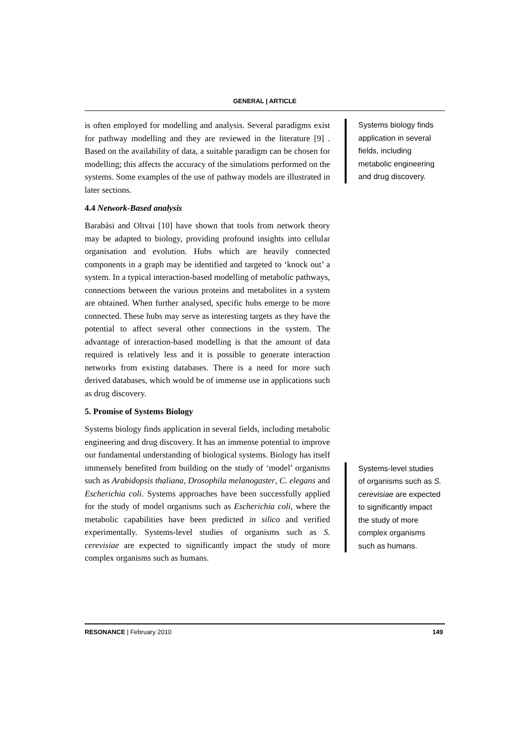GENERAL | ARTICLE
is often employed for modelling and analysis. Several paradigms exist for pathway modelling and they are reviewed in the literature [9] . Based on the availability of data, a suitable paradigm can be chosen for modelling; this affects the accuracy of the simulations performed on the systems. Some examples of the use of pathway models are illustrated in later sections.
4.4 Network-Based analysis
Barabási and Oltvai [10] have shown that tools from network theory may be adapted to biology, providing profound insights into cellular organisation and evolution. Hubs which are heavily connected components in a graph may be identified and targeted to ‘knock out’ a system. In a typical interaction-based modelling of metabolic pathways, connections between the various proteins and metabolites in a system are obtained. When further analysed, specific hubs emerge to be more connected. These hubs may serve as interesting targets as they have the potential to affect several other connections in the system. The advantage of interaction-based modelling is that the amount of data required is relatively less and it is possible to generate interaction networks from existing databases. There is a need for more such derived databases, which would be of immense use in applications such as drug discovery.
5. Promise of Systems Biology
Systems biology finds application in several fields, including metabolic engineering and drug discovery. It has an immense potential to improve our fundamental understanding of biological systems. Biology has itself immensely benefited from building on the study of ‘model’ organisms such as Arabidopsis thaliana, Drosophila melanogaster, C. elegans and Escherichia coli. Systems approaches have been successfully applied for the study of model organisms such as Escherichia coli, where the metabolic capabilities have been predicted in silico and verified experimentally. Systems-level studies of organisms such as S. cerevisiae are expected to significantly impact the study of more complex organisms such as humans.
Systems biology finds application in several fields, including metabolic engineering and drug discovery.
Systems-level studies of organisms such as S. cerevisiae are expected to significantly impact the study of more complex organisms such as humans.
RESONANCE | February 2010 149